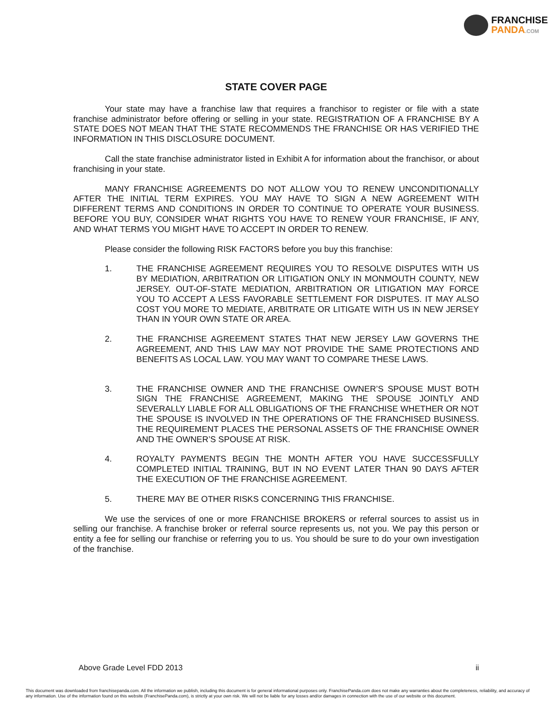FRANCHISE
PANDA.COM
STATE COVER PAGE
Your state may have a franchise law that requires a franchisor to register or file with a state franchise administrator before offering or selling in your state. REGISTRATION OF A FRANCHISE BY A STATE DOES NOT MEAN THAT THE STATE RECOMMENDS THE FRANCHISE OR HAS VERIFIED THE INFORMATION IN THIS DISCLOSURE DOCUMENT.
Call the state franchise administrator listed in Exhibit A for information about the franchisor, or about franchising in your state.
MANY FRANCHISE AGREEMENTS DO NOT ALLOW YOU TO RENEW UNCONDITIONALLY AFTER THE INITIAL TERM EXPIRES. YOU MAY HAVE TO SIGN A NEW AGREEMENT WITH DIFFERENT TERMS AND CONDITIONS IN ORDER TO CONTINUE TO OPERATE YOUR BUSINESS. BEFORE YOU BUY, CONSIDER WHAT RIGHTS YOU HAVE TO RENEW YOUR FRANCHISE, IF ANY, AND WHAT TERMS YOU MIGHT HAVE TO ACCEPT IN ORDER TO RENEW.
Please consider the following RISK FACTORS before you buy this franchise:
1. THE FRANCHISE AGREEMENT REQUIRES YOU TO RESOLVE DISPUTES WITH US BY MEDIATION, ARBITRATION OR LITIGATION ONLY IN MONMOUTH COUNTY, NEW JERSEY. OUT-OF-STATE MEDIATION, ARBITRATION OR LITIGATION MAY FORCE YOU TO ACCEPT A LESS FAVORABLE SETTLEMENT FOR DISPUTES. IT MAY ALSO COST YOU MORE TO MEDIATE, ARBITRATE OR LITIGATE WITH US IN NEW JERSEY THAN IN YOUR OWN STATE OR AREA.
2. THE FRANCHISE AGREEMENT STATES THAT NEW JERSEY LAW GOVERNS THE AGREEMENT, AND THIS LAW MAY NOT PROVIDE THE SAME PROTECTIONS AND BENEFITS AS LOCAL LAW. YOU MAY WANT TO COMPARE THESE LAWS.
3. THE FRANCHISE OWNER AND THE FRANCHISE OWNER’S SPOUSE MUST BOTH SIGN THE FRANCHISE AGREEMENT, MAKING THE SPOUSE JOINTLY AND SEVERALLY LIABLE FOR ALL OBLIGATIONS OF THE FRANCHISE WHETHER OR NOT THE SPOUSE IS INVOLVED IN THE OPERATIONS OF THE FRANCHISED BUSINESS. THE REQUIREMENT PLACES THE PERSONAL ASSETS OF THE FRANCHISE OWNER AND THE OWNER’S SPOUSE AT RISK.
4. ROYALTY PAYMENTS BEGIN THE MONTH AFTER YOU HAVE SUCCESSFULLY COMPLETED INITIAL TRAINING, BUT IN NO EVENT LATER THAN 90 DAYS AFTER THE EXECUTION OF THE FRANCHISE AGREEMENT.
5. THERE MAY BE OTHER RISKS CONCERNING THIS FRANCHISE.
We use the services of one or more FRANCHISE BROKERS or referral sources to assist us in selling our franchise. A franchise broker or referral source represents us, not you. We pay this person or entity a fee for selling our franchise or referring you to us. You should be sure to do your own investigation of the franchise.
Above Grade Level FDD 2013 ii
This document was downloaded from franchisepanda.com. All the information we publish, including this document is for general informational purposes only. FranchisePanda.com does not make any warranties about the completeness, reliability, and accuracy of any information. Use of the information found on this website (FranchisePanda.com), is strictly at your own risk. We will not be liable for any losses and/or damages in connection with the use of our website or this document.